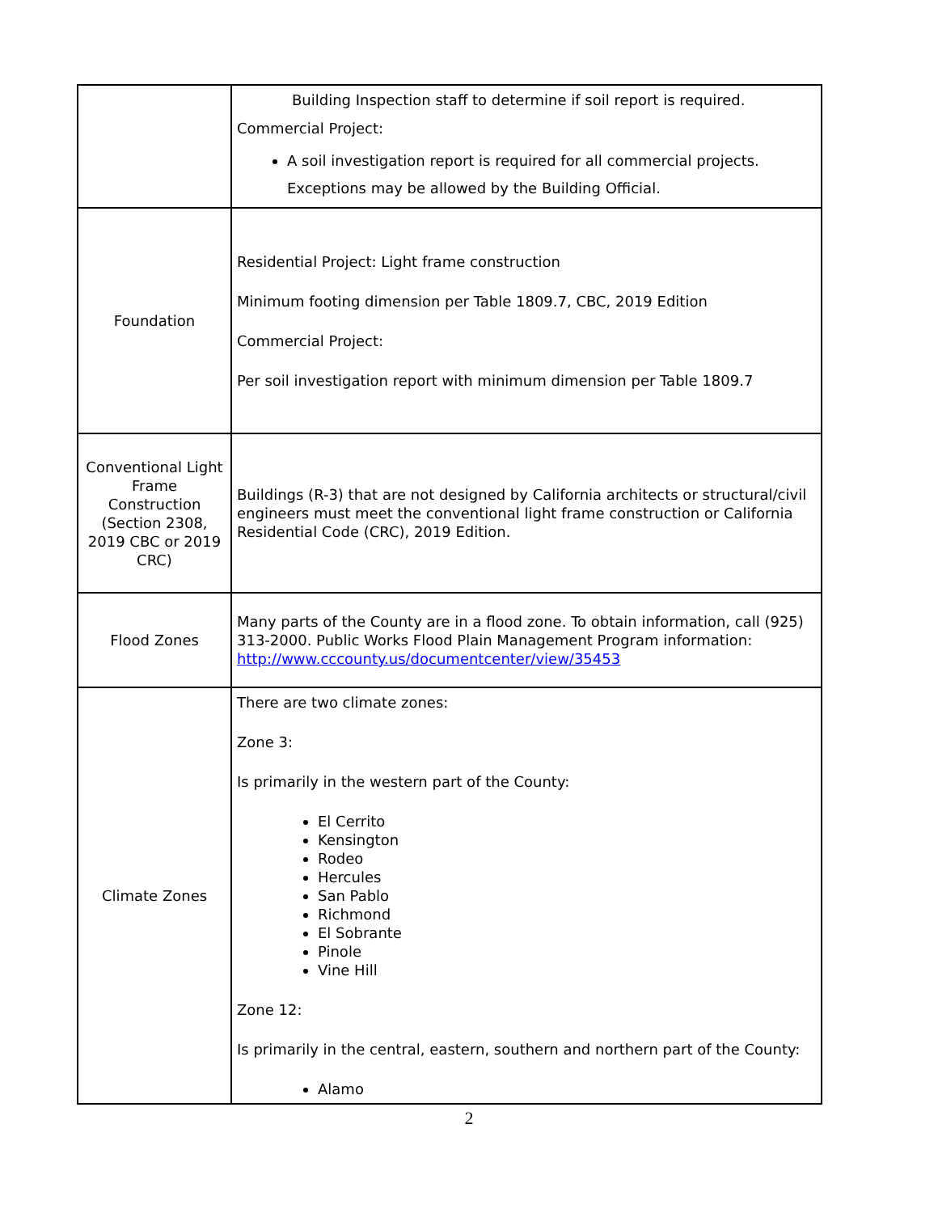| | Building Inspection staff to determine if soil report is required. Commercial Project: A soil investigation report is required for all commercial projects. Exceptions may be allowed by the Building Official. |
| Foundation | Residential Project: Light frame construction Minimum footing dimension per Table 1809.7, CBC, 2019 Edition Commercial Project: Per soil investigation report with minimum dimension per Table 1809.7 |
| Conventional Light Frame Construction (Section 2308, 2019 CBC or 2019 CRC) | Buildings (R-3) that are not designed by California architects or structural/civil engineers must meet the conventional light frame construction or California Residential Code (CRC), 2019 Edition. |
| Flood Zones | Many parts of the County are in a flood zone. To obtain information, call (925) 313-2000. Public Works Flood Plain Management Program information: http://www.cccounty.us/documentcenter/view/35453 |
| Climate Zones | There are two climate zones: Zone 3: Is primarily in the western part of the County: El Cerrito Kensington Rodeo Hercules San Pablo Richmond El Sobrante Pinole Vine Hill Zone 12: Is primarily in the central, eastern, southern and northern part of the County: Alamo |
2